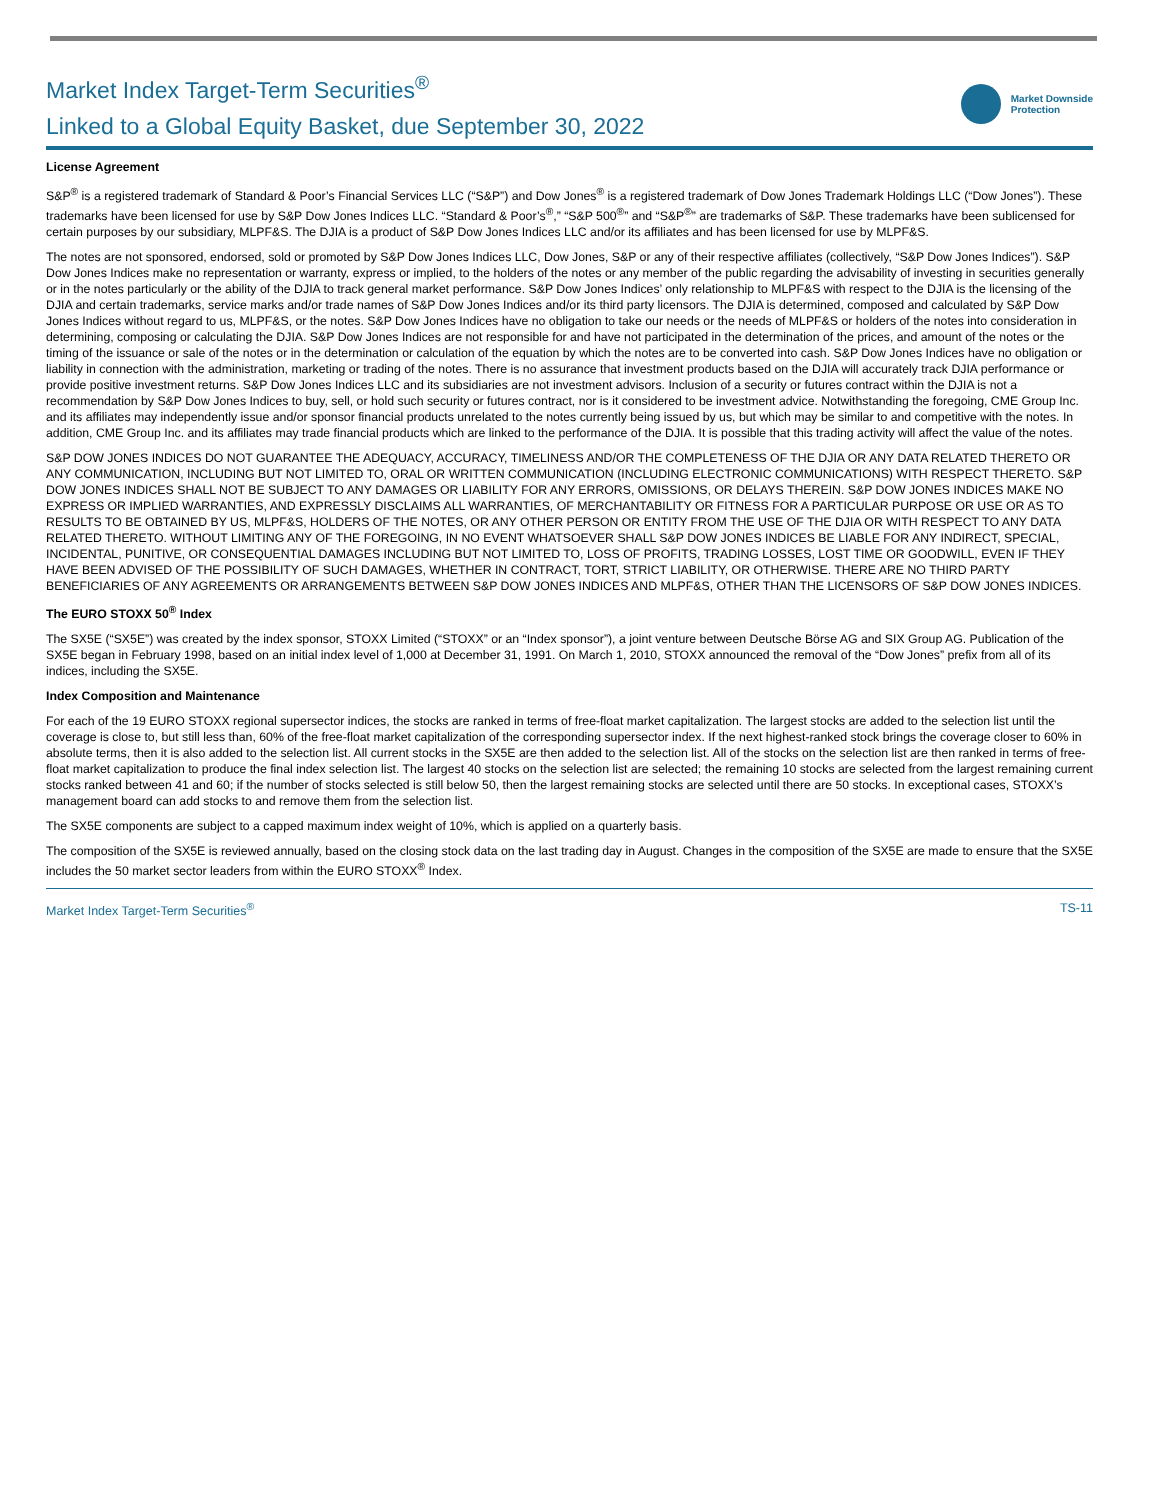Market Index Target-Term Securities<sup>®</sup>
Linked to a Global Equity Basket, due September 30, 2022
Market Downside
Protection
License Agreement
S&P<sup>®</sup> is a registered trademark of Standard & Poor’s Financial Services LLC (“S&P”) and Dow Jones<sup>®</sup> is a registered trademark of Dow Jones Trademark Holdings LLC (“Dow Jones”). These trademarks have been licensed for use by S&P Dow Jones Indices LLC. “Standard & Poor’s<sup>®</sup>,” “S&P 500<sup>®</sup>” and “S&P<sup>®</sup>” are trademarks of S&P. These trademarks have been sublicensed for certain purposes by our subsidiary, MLPF&S. The DJIA is a product of S&P Dow Jones Indices LLC and/or its affiliates and has been licensed for use by MLPF&S.
The notes are not sponsored, endorsed, sold or promoted by S&P Dow Jones Indices LLC, Dow Jones, S&P or any of their respective affiliates (collectively, “S&P Dow Jones Indices”). S&P Dow Jones Indices make no representation or warranty, express or implied, to the holders of the notes or any member of the public regarding the advisability of investing in securities generally or in the notes particularly or the ability of the DJIA to track general market performance. S&P Dow Jones Indices’ only relationship to MLPF&S with respect to the DJIA is the licensing of the DJIA and certain trademarks, service marks and/or trade names of S&P Dow Jones Indices and/or its third party licensors. The DJIA is determined, composed and calculated by S&P Dow Jones Indices without regard to us, MLPF&S, or the notes. S&P Dow Jones Indices have no obligation to take our needs or the needs of MLPF&S or holders of the notes into consideration in determining, composing or calculating the DJIA. S&P Dow Jones Indices are not responsible for and have not participated in the determination of the prices, and amount of the notes or the timing of the issuance or sale of the notes or in the determination or calculation of the equation by which the notes are to be converted into cash. S&P Dow Jones Indices have no obligation or liability in connection with the administration, marketing or trading of the notes. There is no assurance that investment products based on the DJIA will accurately track DJIA performance or provide positive investment returns. S&P Dow Jones Indices LLC and its subsidiaries are not investment advisors. Inclusion of a security or futures contract within the DJIA is not a recommendation by S&P Dow Jones Indices to buy, sell, or hold such security or futures contract, nor is it considered to be investment advice. Notwithstanding the foregoing, CME Group Inc. and its affiliates may independently issue and/or sponsor financial products unrelated to the notes currently being issued by us, but which may be similar to and competitive with the notes. In addition, CME Group Inc. and its affiliates may trade financial products which are linked to the performance of the DJIA. It is possible that this trading activity will affect the value of the notes.
S&P DOW JONES INDICES DO NOT GUARANTEE THE ADEQUACY, ACCURACY, TIMELINESS AND/OR THE COMPLETENESS OF THE DJIA OR ANY DATA RELATED THERETO OR ANY COMMUNICATION, INCLUDING BUT NOT LIMITED TO, ORAL OR WRITTEN COMMUNICATION (INCLUDING ELECTRONIC COMMUNICATIONS) WITH RESPECT THERETO. S&P DOW JONES INDICES SHALL NOT BE SUBJECT TO ANY DAMAGES OR LIABILITY FOR ANY ERRORS, OMISSIONS, OR DELAYS THEREIN. S&P DOW JONES INDICES MAKE NO EXPRESS OR IMPLIED WARRANTIES, AND EXPRESSLY DISCLAIMS ALL WARRANTIES, OF MERCHANTABILITY OR FITNESS FOR A PARTICULAR PURPOSE OR USE OR AS TO RESULTS TO BE OBTAINED BY US, MLPF&S, HOLDERS OF THE NOTES, OR ANY OTHER PERSON OR ENTITY FROM THE USE OF THE DJIA OR WITH RESPECT TO ANY DATA RELATED THERETO. WITHOUT LIMITING ANY OF THE FOREGOING, IN NO EVENT WHATSOEVER SHALL S&P DOW JONES INDICES BE LIABLE FOR ANY INDIRECT, SPECIAL, INCIDENTAL, PUNITIVE, OR CONSEQUENTIAL DAMAGES INCLUDING BUT NOT LIMITED TO, LOSS OF PROFITS, TRADING LOSSES, LOST TIME OR GOODWILL, EVEN IF THEY HAVE BEEN ADVISED OF THE POSSIBILITY OF SUCH DAMAGES, WHETHER IN CONTRACT, TORT, STRICT LIABILITY, OR OTHERWISE. THERE ARE NO THIRD PARTY BENEFICIARIES OF ANY AGREEMENTS OR ARRANGEMENTS BETWEEN S&P DOW JONES INDICES AND MLPF&S, OTHER THAN THE LICENSORS OF S&P DOW JONES INDICES.
The EURO STOXX 50<sup>®</sup> Index
The SX5E (“SX5E”) was created by the index sponsor, STOXX Limited (“STOXX” or an “Index sponsor”), a joint venture between Deutsche Börse AG and SIX Group AG. Publication of the SX5E began in February 1998, based on an initial index level of 1,000 at December 31, 1991. On March 1, 2010, STOXX announced the removal of the “Dow Jones” prefix from all of its indices, including the SX5E.
Index Composition and Maintenance
For each of the 19 EURO STOXX regional supersector indices, the stocks are ranked in terms of free-float market capitalization. The largest stocks are added to the selection list until the coverage is close to, but still less than, 60% of the free-float market capitalization of the corresponding supersector index. If the next highest-ranked stock brings the coverage closer to 60% in absolute terms, then it is also added to the selection list. All current stocks in the SX5E are then added to the selection list. All of the stocks on the selection list are then ranked in terms of free-float market capitalization to produce the final index selection list. The largest 40 stocks on the selection list are selected; the remaining 10 stocks are selected from the largest remaining current stocks ranked between 41 and 60; if the number of stocks selected is still below 50, then the largest remaining stocks are selected until there are 50 stocks. In exceptional cases, STOXX’s management board can add stocks to and remove them from the selection list.
The SX5E components are subject to a capped maximum index weight of 10%, which is applied on a quarterly basis.
The composition of the SX5E is reviewed annually, based on the closing stock data on the last trading day in August. Changes in the composition of the SX5E are made to ensure that the SX5E includes the 50 market sector leaders from within the EURO STOXX<sup>®</sup> Index.
Market Index Target-Term Securities<sup>®</sup> TS-11